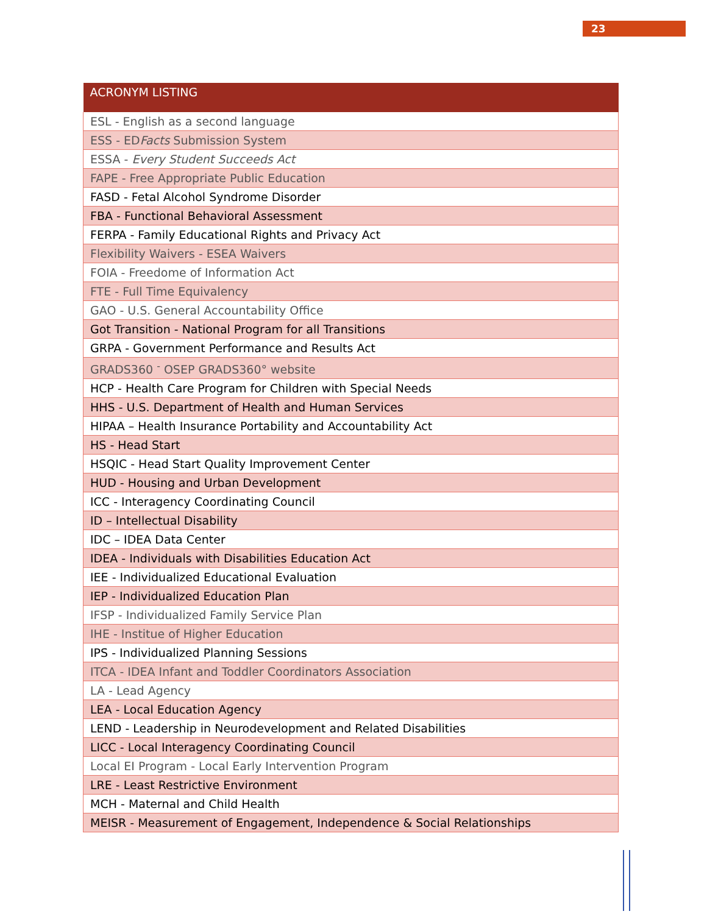23
| ACRONYM LISTING |
| --- |
| ESL - English as a second language |
| ESS - ED Facts Submission System |
| ESSA - Every Student Succeeds Act |
| FAPE - Free Appropriate Public Education |
| FASD - Fetal Alcohol Syndrome Disorder |
| FBA - Functional Behavioral Assessment |
| FERPA - Family Educational Rights and Privacy Act |
| Flexibility Waivers - ESEA Waivers |
| FOIA - Freedome of Information Act |
| FTE - Full Time Equivalency |
| GAO - U.S. General Accountability Office |
| Got Transition - National Program for all Transitions |
| GRPA - Government Performance and Results Act |
| GRADS360 <sup>-</sup> OSEP GRADS360° website |
| HCP - Health Care Program for Children with Special Needs |
| HHS - U.S. Department of Health and Human Services |
| HIPAA – Health Insurance Portability and Accountability Act |
| HS - Head Start |
| HSQIC - Head Start Quality Improvement Center |
| HUD - Housing and Urban Development |
| ICC - Interagency Coordinating Council |
| ID – Intellectual Disability |
| IDC – IDEA Data Center |
| IDEA - Individuals with Disabilities Education Act |
| IEE - Individualized Educational Evaluation |
| IEP - Individualized Education Plan |
| IFSP - Individualized Family Service Plan |
| IHE - Institue of Higher Education |
| IPS - Individualized Planning Sessions |
| ITCA - IDEA Infant and Toddler Coordinators Association |
| LA - Lead Agency |
| LEA - Local Education Agency |
| LEND - Leadership in Neurodevelopment and Related Disabilities |
| LICC - Local Interagency Coordinating Council |
| Local EI Program - Local Early Intervention Program |
| LRE - Least Restrictive Environment |
| MCH - Maternal and Child Health |
| MEISR - Measurement of Engagement, Independence & Social Relationships |